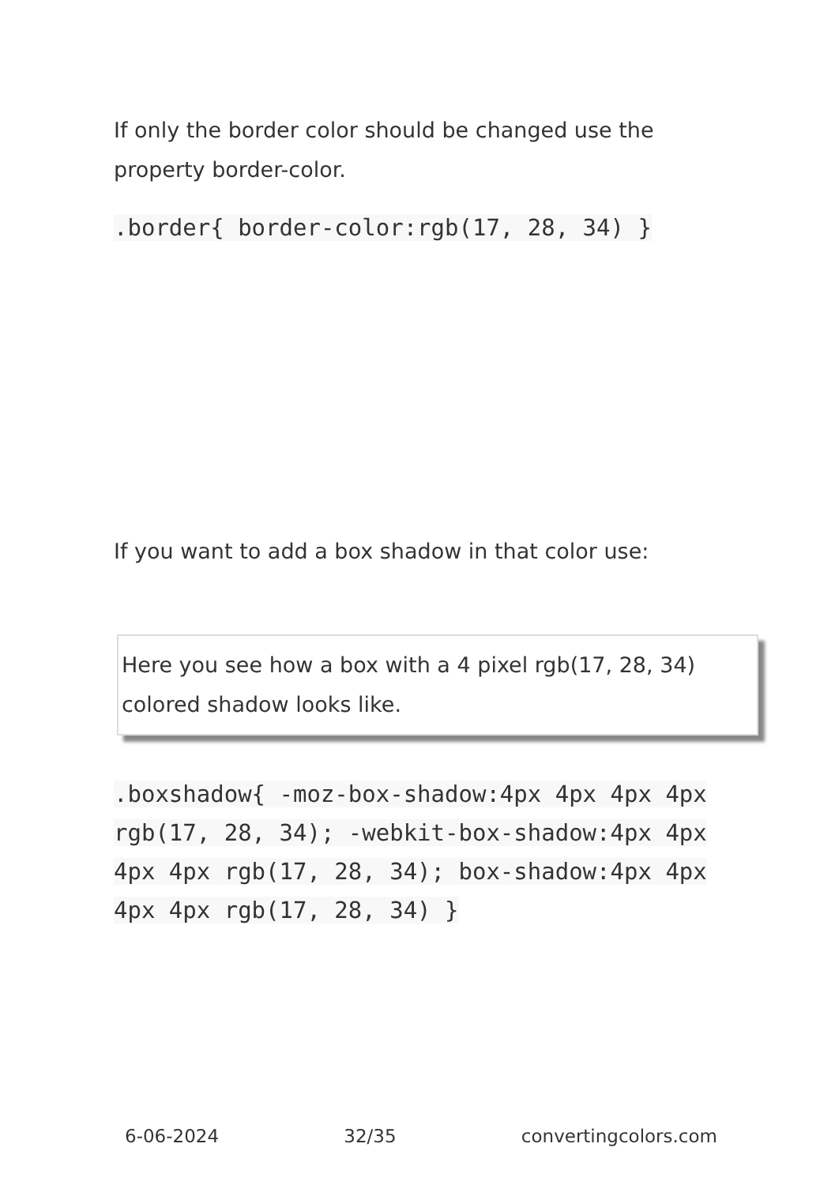If only the border color should be changed use the property border-color.
.border{ border-color:rgb(17, 28, 34) }
If you want to add a box shadow in that color use:
Here you see how a box with a 4 pixel rgb(17, 28, 34) colored shadow looks like.
.boxshadow{ -moz-box-shadow:4px 4px 4px 4px rgb(17, 28, 34); -webkit-box-shadow:4px 4px 4px 4px rgb(17, 28, 34); box-shadow:4px 4px 4px 4px rgb(17, 28, 34) }
6-06-2024 32/35 convertingcolors.com